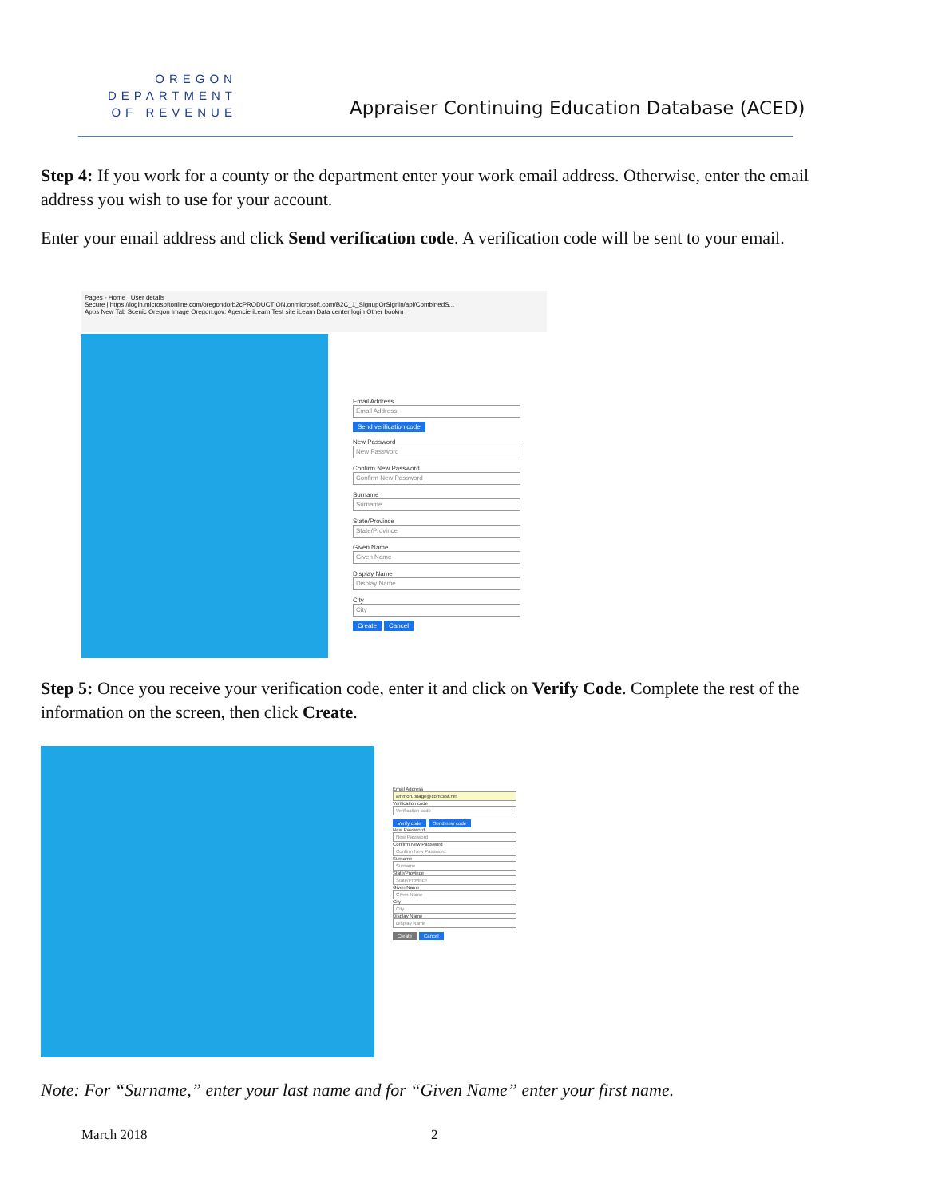OREGON
DEPARTMENT
OF REVENUE
Appraiser Continuing Education Database (ACED)
Step 4: If you work for a county or the department enter your work email address. Otherwise, enter the email address you wish to use for your account.
Enter your email address and click Send verification code. A verification code will be sent to your email.
Pages - Home User details
Secure | https://login.microsoftonline.com/oregondorb2cPRODUCTION.onmicrosoft.com/B2C_1_SignupOrSignin/api/CombinedS...
Apps New Tab Scenic Oregon Image Oregon.gov: Agencie iLearn Test site iLearn Data center login Other bookm
Email Address
Email Address
Send verification code
New Password
New Password
Confirm New Password
Confirm New Password
Surname
Surname
State/Province
State/Province
Given Name
Given Name
Display Name
Display Name
City
City
Create Cancel
Step 5: Once you receive your verification code, enter it and click on Verify Code. Complete the rest of the information on the screen, then click Create.
Email Address
ammon.poage@comcast.net
Verification code
Verification code
Verify code Send new code
New Password
New Password
Confirm New Password
Confirm New Password
Surname
Surname
State/Province
State/Province
Given Name
Given Name
City
City
Display Name
Display Name
Create Cancel
Note: For “Surname,” enter your last name and for “Given Name” enter your first name.
March 2018 2